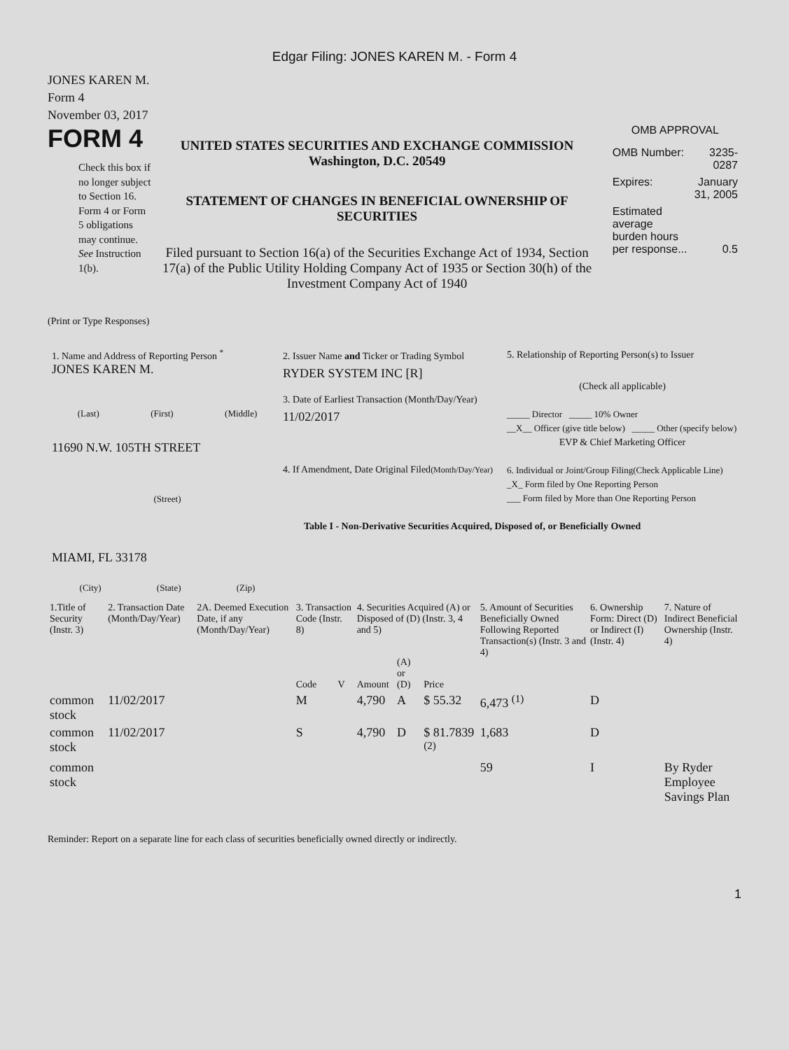Edgar Filing: JONES KAREN M. - Form 4
JONES KAREN M.
Form 4
November 03, 2017
FORM 4
Check this box if no longer subject to Section 16. Form 4 or Form 5 obligations may continue. See Instruction 1(b).
UNITED STATES SECURITIES AND EXCHANGE COMMISSION
Washington, D.C. 20549
STATEMENT OF CHANGES IN BENEFICIAL OWNERSHIP OF SECURITIES
Filed pursuant to Section 16(a) of the Securities Exchange Act of 1934, Section 17(a) of the Public Utility Holding Company Act of 1935 or Section 30(h) of the Investment Company Act of 1940
OMB APPROVAL
| OMB Number: | 3235-0287 |
| Expires: | January 31, 2005 |
| Estimated average burden hours per response... | 0.5 |
(Print or Type Responses)
1. Name and Address of Reporting Person <sup>*</sup>
JONES KAREN M.
(Last) (First) (Middle)
11690 N.W. 105TH STREET
(Street)
MIAMI, FL 33178
(City) (State) (Zip)
2. Issuer Name and Ticker or Trading Symbol
RYDER SYSTEM INC [R]
3. Date of Earliest Transaction (Month/Day/Year)
11/02/2017
4. If Amendment, Date Original Filed(Month/Day/Year)
5. Relationship of Reporting Person(s) to Issuer
(Check all applicable)
_____ Director _____ 10% Owner
__X__ Officer (give title below) _____ Other (specify below)
EVP & Chief Marketing Officer
6. Individual or Joint/Group Filing(Check Applicable Line)
_X_ Form filed by One Reporting Person
___ Form filed by More than One Reporting Person
Table I - Non-Derivative Securities Acquired, Disposed of, or Beneficially Owned
| 1.Title of Security (Instr. 3) | 2. Transaction Date (Month/Day/Year) | 2A. Deemed Execution Date, if any (Month/Day/Year) | 3. Transaction Code (Instr. 8) | | 4. Securities Acquired (A) or Disposed of (D) (Instr. 3, 4 and 5) | | | 5. Amount of Securities Beneficially Owned Following Reported Transaction(s) (Instr. 3 and 4) | 6. Ownership Form: Direct (D) or Indirect (I) (Instr. 4) | 7. Nature of Indirect Beneficial Ownership (Instr. 4) |
| --- | --- | --- | --- | --- | --- | --- | --- | --- | --- | --- |
| | | | Code | V | Amount | (A) or (D) | Price | | | |
| common stock | 11/02/2017 | | M | | 4,790 | A | $ 55.32 | 6,473 <sup>(1)</sup> | D | |
| common stock | 11/02/2017 | | S | | 4,790 | D | $ 81.7839 <sup>(2)</sup> | 1,683 | D | |
| common stock | | | | | | | | 59 | I | By Ryder Employee Savings Plan |
Reminder: Report on a separate line for each class of securities beneficially owned directly or indirectly.
1